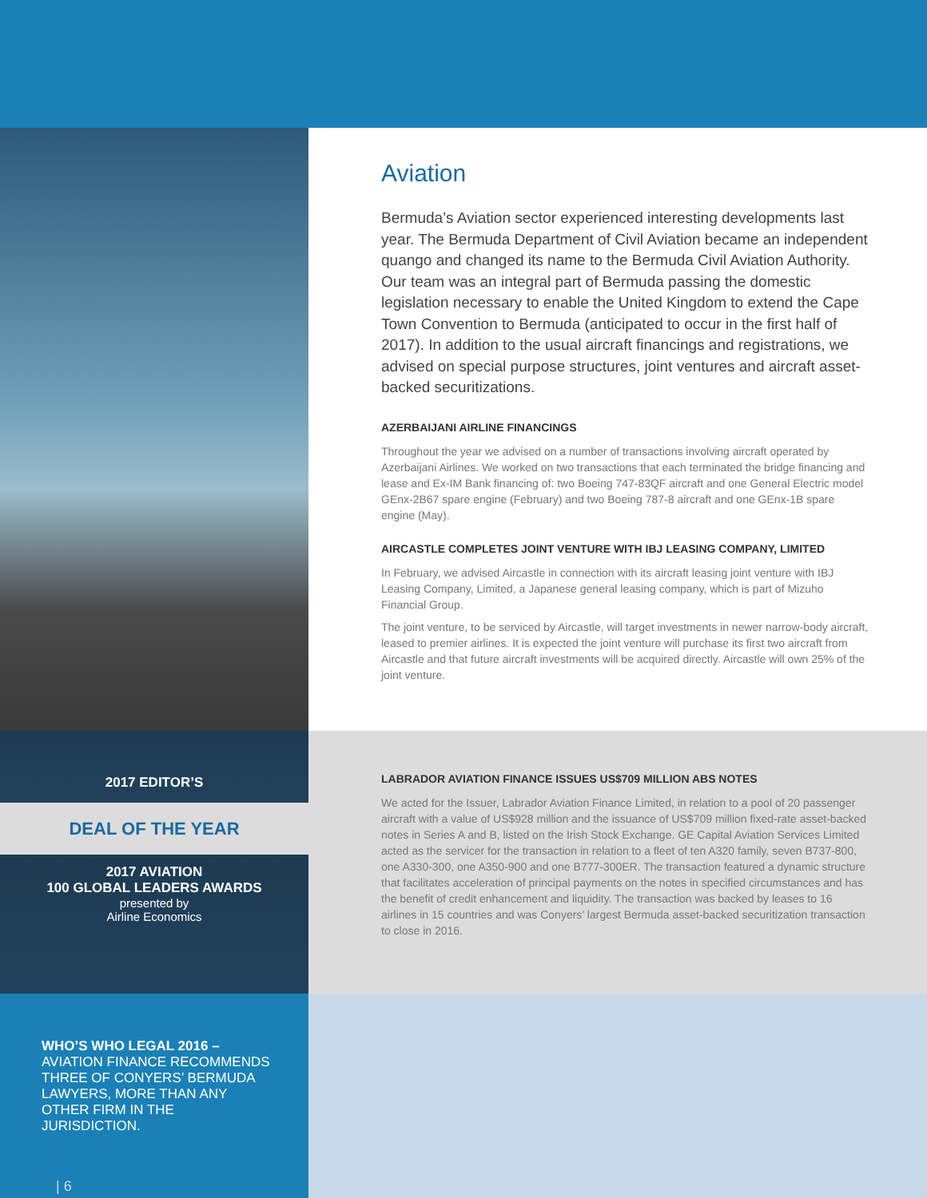2017 EDITOR’S
DEAL OF THE YEAR
2017 AVIATION
100 GLOBAL LEADERS AWARDS
presented by
Airline Economics
WHO’S WHO LEGAL 2016 –
AVIATION FINANCE RECOMMENDS THREE OF CONYERS’ BERMUDA LAWYERS, MORE THAN ANY OTHER FIRM IN THE JURISDICTION.
| 6
Aviation
Bermuda’s Aviation sector experienced interesting developments last year. The Bermuda Department of Civil Aviation became an independent quango and changed its name to the Bermuda Civil Aviation Authority. Our team was an integral part of Bermuda passing the domestic legislation necessary to enable the United Kingdom to extend the Cape Town Convention to Bermuda (anticipated to occur in the first half of 2017). In addition to the usual aircraft financings and registrations, we advised on special purpose structures, joint ventures and aircraft asset-backed securitizations.
AZERBAIJANI AIRLINE FINANCINGS
Throughout the year we advised on a number of transactions involving aircraft operated by Azerbaijani Airlines. We worked on two transactions that each terminated the bridge financing and lease and Ex-IM Bank financing of: two Boeing 747-83QF aircraft and one General Electric model GEnx-2B67 spare engine (February) and two Boeing 787-8 aircraft and one GEnx-1B spare engine (May).
AIRCASTLE COMPLETES JOINT VENTURE WITH IBJ LEASING COMPANY, LIMITED
In February, we advised Aircastle in connection with its aircraft leasing joint venture with IBJ Leasing Company, Limited, a Japanese general leasing company, which is part of Mizuho Financial Group.
The joint venture, to be serviced by Aircastle, will target investments in newer narrow-body aircraft, leased to premier airlines. It is expected the joint venture will purchase its first two aircraft from Aircastle and that future aircraft investments will be acquired directly. Aircastle will own 25% of the joint venture.
LABRADOR AVIATION FINANCE ISSUES US$709 MILLION ABS NOTES
We acted for the Issuer, Labrador Aviation Finance Limited, in relation to a pool of 20 passenger aircraft with a value of US$928 million and the issuance of US$709 million fixed-rate asset-backed notes in Series A and B, listed on the Irish Stock Exchange. GE Capital Aviation Services Limited acted as the servicer for the transaction in relation to a fleet of ten A320 family, seven B737-800, one A330-300, one A350-900 and one B777-300ER. The transaction featured a dynamic structure that facilitates acceleration of principal payments on the notes in specified circumstances and has the benefit of credit enhancement and liquidity. The transaction was backed by leases to 16 airlines in 15 countries and was Conyers’ largest Bermuda asset-backed securitization transaction to close in 2016.